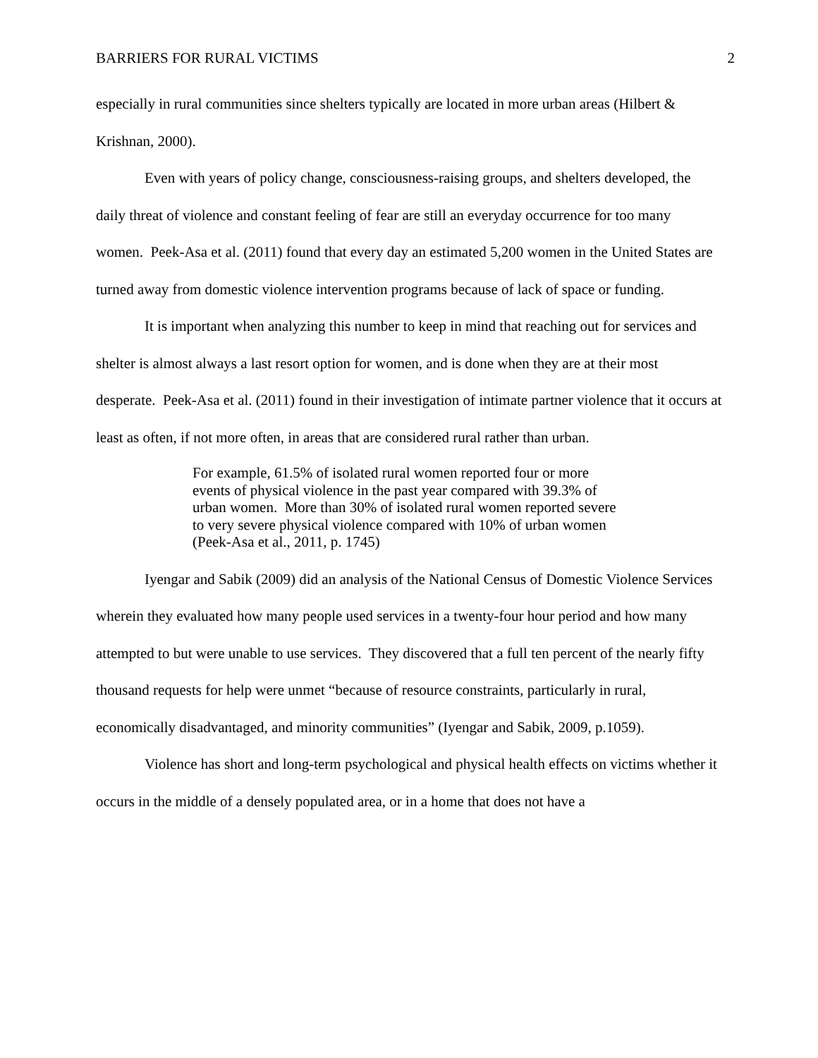BARRIERS FOR RURAL VICTIMS 2
especially in rural communities since shelters typically are located in more urban areas (Hilbert & Krishnan, 2000).
Even with years of policy change, consciousness-raising groups, and shelters developed, the daily threat of violence and constant feeling of fear are still an everyday occurrence for too many women. Peek-Asa et al. (2011) found that every day an estimated 5,200 women in the United States are turned away from domestic violence intervention programs because of lack of space or funding.
It is important when analyzing this number to keep in mind that reaching out for services and shelter is almost always a last resort option for women, and is done when they are at their most desperate. Peek-Asa et al. (2011) found in their investigation of intimate partner violence that it occurs at least as often, if not more often, in areas that are considered rural rather than urban.
For example, 61.5% of isolated rural women reported four or more events of physical violence in the past year compared with 39.3% of urban women. More than 30% of isolated rural women reported severe to very severe physical violence compared with 10% of urban women (Peek-Asa et al., 2011, p. 1745)
Iyengar and Sabik (2009) did an analysis of the National Census of Domestic Violence Services wherein they evaluated how many people used services in a twenty-four hour period and how many attempted to but were unable to use services. They discovered that a full ten percent of the nearly fifty thousand requests for help were unmet “because of resource constraints, particularly in rural, economically disadvantaged, and minority communities” (Iyengar and Sabik, 2009, p.1059).
Violence has short and long-term psychological and physical health effects on victims whether it occurs in the middle of a densely populated area, or in a home that does not have a